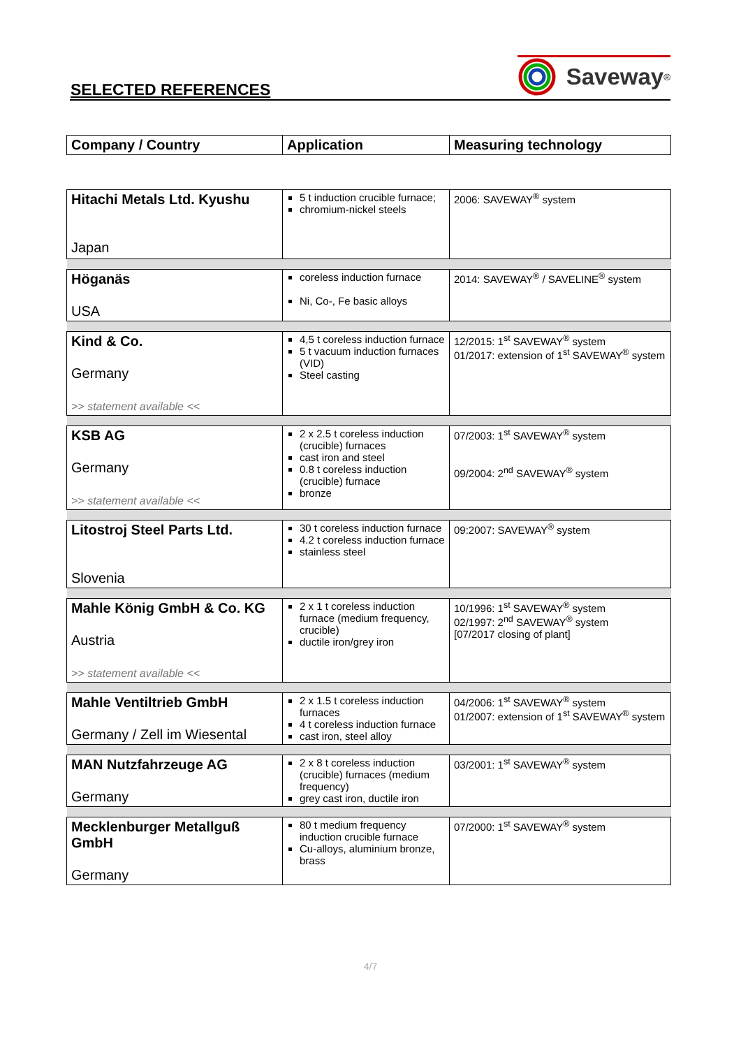SELECTED REFERENCES
Saveway<sup>®</sup>
| Company / Country | Application | Measuring technology |
| --- | --- | --- |
| Hitachi Metals Ltd. Kyushu Japan | 5 t induction crucible furnace; chromium-nickel steels | 2006: SAVEWAY<sup>®</sup> system |
| Höganäs USA | coreless induction furnace Ni, Co-, Fe basic alloys | 2014: SAVEWAY<sup>®</sup> / SAVELINE<sup>®</sup> system |
| Kind & Co. Germany >> statement available << | 4,5 t coreless induction furnace 5 t vacuum induction furnaces (VID) Steel casting | 12/2015: 1<sup>st</sup> SAVEWAY<sup>®</sup> system 01/2017: extension of 1<sup>st</sup> SAVEWAY<sup>®</sup> system |
| KSB AG Germany >> statement available << | 2 x 2.5 t coreless induction (crucible) furnaces cast iron and steel 0.8 t coreless induction (crucible) furnace bronze | 07/2003: 1<sup>st</sup> SAVEWAY<sup>®</sup> system 09/2004: 2<sup>nd</sup> SAVEWAY<sup>®</sup> system |
| Litostroj Steel Parts Ltd. Slovenia | 30 t coreless induction furnace 4.2 t coreless induction furnace stainless steel | 09:2007: SAVEWAY<sup>®</sup> system |
| Mahle König GmbH & Co. KG Austria >> statement available << | 2 x 1 t coreless induction furnace (medium frequency, crucible) ductile iron/grey iron | 10/1996: 1<sup>st</sup> SAVEWAY<sup>®</sup> system 02/1997: 2<sup>nd</sup> SAVEWAY<sup>®</sup> system [07/2017 closing of plant] |
| Mahle Ventiltrieb GmbH Germany / Zell im Wiesental | 2 x 1.5 t coreless induction furnaces 4 t coreless induction furnace cast iron, steel alloy | 04/2006: 1<sup>st</sup> SAVEWAY<sup>®</sup> system 01/2007: extension of 1<sup>st</sup> SAVEWAY<sup>®</sup> system |
| MAN Nutzfahrzeuge AG Germany | 2 x 8 t coreless induction (crucible) furnaces (medium frequency) grey cast iron, ductile iron | 03/2001: 1<sup>st</sup> SAVEWAY<sup>®</sup> system |
| Mecklenburger Metallguß GmbH Germany | 80 t medium frequency induction crucible furnace Cu-alloys, aluminium bronze, brass | 07/2000: 1<sup>st</sup> SAVEWAY<sup>®</sup> system |
4/7